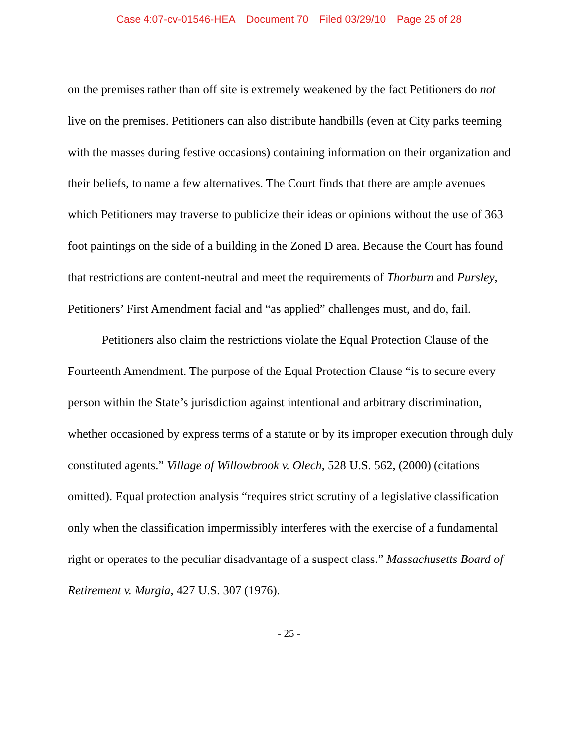Case 4:07-cv-01546-HEA Document 70 Filed 03/29/10 Page 25 of 28
on the premises rather than off site is extremely weakened by the fact Petitioners do not live on the premises. Petitioners can also distribute handbills (even at City parks teeming with the masses during festive occasions) containing information on their organization and their beliefs, to name a few alternatives. The Court finds that there are ample avenues which Petitioners may traverse to publicize their ideas or opinions without the use of 363 foot paintings on the side of a building in the Zoned D area. Because the Court has found that restrictions are content-neutral and meet the requirements of Thorburn and Pursley, Petitioners’ First Amendment facial and “as applied” challenges must, and do, fail.
Petitioners also claim the restrictions violate the Equal Protection Clause of the Fourteenth Amendment. The purpose of the Equal Protection Clause “is to secure every person within the State’s jurisdiction against intentional and arbitrary discrimination, whether occasioned by express terms of a statute or by its improper execution through duly constituted agents.” Village of Willowbrook v. Olech, 528 U.S. 562, (2000) (citations omitted). Equal protection analysis “requires strict scrutiny of a legislative classification only when the classification impermissibly interferes with the exercise of a fundamental right or operates to the peculiar disadvantage of a suspect class.” Massachusetts Board of Retirement v. Murgia, 427 U.S. 307 (1976).
- 25 -